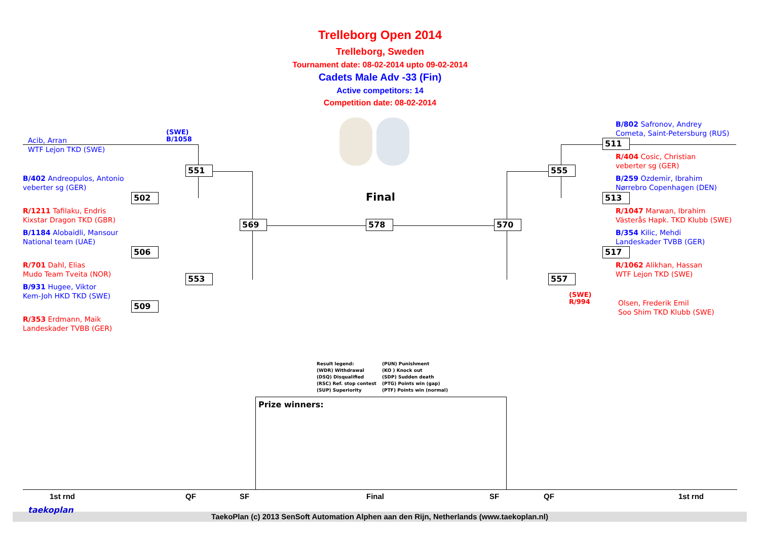Trelleborg Open 2014
Trelleborg, Sweden
Tournament date: 08-02-2014 upto 09-02-2014
Cadets Male Adv -33 (Fin)
Active competitors: 14
Competition date: 08-02-2014
Acib, Arran
WTF Lejon TKD (SWE)
(SWE)
B/1058
B/402 Andreopulos, Antonio
veberter sg (GER)
R/1211 Tafilaku, Endris
Kixstar Dragon TKD (GBR)
B/1184 Alobaidli, Mansour
National team (UAE)
R/701 Dahl, Elias
Mudo Team Tveita (NOR)
B/931 Hugee, Viktor
Kem-Joh HKD TKD (SWE)
R/353 Erdmann, Maik
Landeskader TVBB (GER)
551
502
506
553
509
569 578 570
555
511
513
517
557
Final
B/802 Safronov, Andrey
Cometa, Saint-Petersburg (RUS)
R/404 Cosic, Christian
veberter sg (GER)
B/259 Ozdemir, Ibrahim
Nørrebro Copenhagen (DEN)
R/1047 Marwan, Ibrahim
Västerås Hapk. TKD Klubb (SWE)
B/354 Kilic, Mehdi
Landeskader TVBB (GER)
R/1062 Alikhan, Hassan
WTF Lejon TKD (SWE)
(SWE)
R/994
Olsen, Frederik Emil
Soo Shim TKD Klubb (SWE)
Result legend:
(WDR) Withdrawal
(DSQ) Disqualified
(RSC) Ref. stop contest
(SUP) Superiority
(PUN) Punishment
(KO ) Knock out
(SDP) Sudden death
(PTG) Points win (gap)
(PTF) Points win (normal)
Prize winners:
1st rnd QF SF Final SF QF 1st rnd
TaekoPlan (c) 2013 SenSoft Automation Alphen aan den Rijn, Netherlands (www.taekoplan.nl)
taekoplan